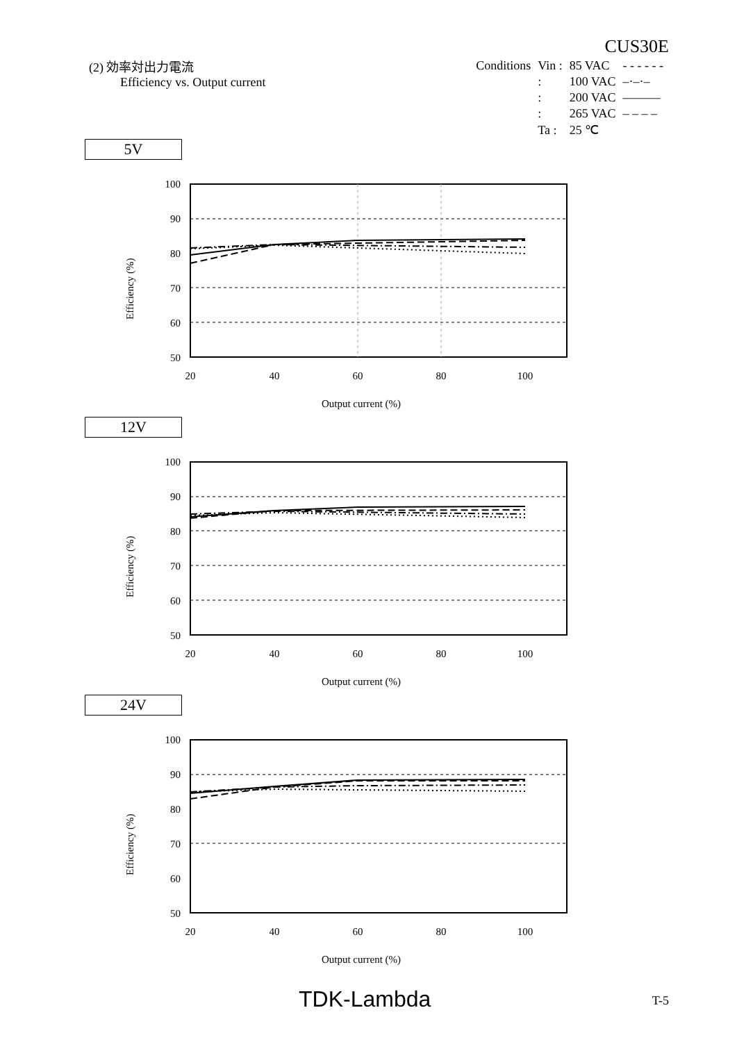CUS30E
(2) 効率対出力電流
Efficiency vs. Output current
| Conditions | Vin : | 85 VAC | - - - - - - |
| | : | 100 VAC | –·–·– |
| | : | 200 VAC | ——— |
| | : | 265 VAC | – – – – |
| | Ta : | 25 ℃ | |
5V
Efficiency (%)
100
90
80
70
60
50
20
40
60
80
100
Output current (%)
12V
Efficiency (%)
100
90
80
70
60
50
20
40
60
80
100
Output current (%)
24V
Efficiency (%)
100
90
80
70
60
50
20
40
60
80
100
Output current (%)
TDK-Lambda T-5